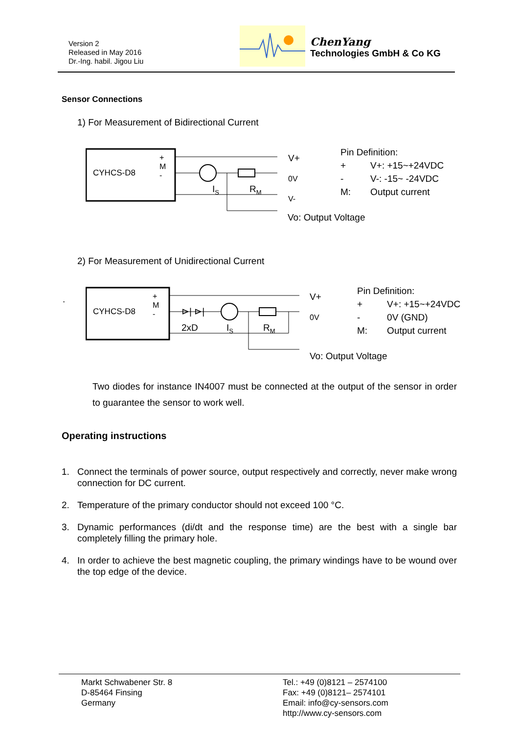Version 2
Released in May 2016
Dr.-Ing. habil. Jigou Liu
ChenYang
Technologies GmbH & Co KG
Sensor Connections
1) For Measurement of Bidirectional Current
CYHCS-D8
+
M
-
I<sub>S</sub> R<sub>M</sub>
V+
0V
V-
Vo: Output Voltage
Pin Definition:
| + | V+: +15~+24VDC |
| - | V-: -15~ -24VDC |
| M: | Output current |
2) For Measurement of Unidirectional Current
.
CYHCS-D8
+
M
-
⊳| ⊳|
2xD I<sub>S</sub> R<sub>M</sub>
V+
0V
Vo: Output Voltage
Pin Definition:
| + | V+: +15~+24VDC |
| - | 0V (GND) |
| M: | Output current |
Two diodes for instance IN4007 must be connected at the output of the sensor in order to guarantee the sensor to work well.
Operating instructions
1. Connect the terminals of power source, output respectively and correctly, never make wrong connection for DC current.
2. Temperature of the primary conductor should not exceed 100 °C.
3. Dynamic performances (di/dt and the response time) are the best with a single bar completely filling the primary hole.
4. In order to achieve the best magnetic coupling, the primary windings have to be wound over the top edge of the device.
Markt Schwabener Str. 8
D-85464 Finsing
Germany
Tel.: +49 (0)8121 – 2574100
Fax: +49 (0)8121– 2574101
Email: info@cy-sensors.com
http://www.cy-sensors.com